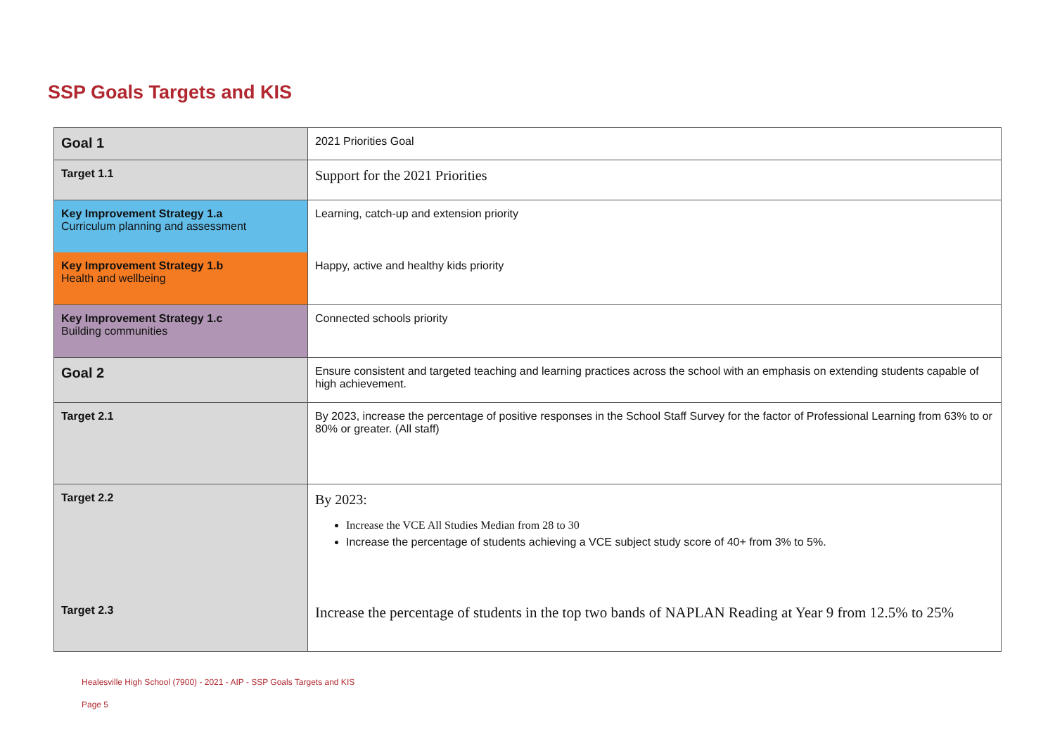SSP Goals Targets and KIS
| Goal 1 | 2021 Priorities Goal |
| Target 1.1 | Support for the 2021 Priorities |
| Key Improvement Strategy 1.a Curriculum planning and assessment | Learning, catch-up and extension priority |
| Key Improvement Strategy 1.b Health and wellbeing | Happy, active and healthy kids priority |
| Key Improvement Strategy 1.c Building communities | Connected schools priority |
| Goal 2 | Ensure consistent and targeted teaching and learning practices across the school with an emphasis on extending students capable of high achievement. |
| Target 2.1 | By 2023, increase the percentage of positive responses in the School Staff Survey for the factor of Professional Learning from 63% to or 80% or greater. (All staff) |
| Target 2.2 | By 2023: Increase the VCE All Studies Median from 28 to 30 Increase the percentage of students achieving a VCE subject study score of 40+ from 3% to 5%. |
| Target 2.3 | Increase the percentage of students in the top two bands of NAPLAN Reading at Year 9 from 12.5% to 25% |
Healesville High School (7900) - 2021 - AIP - SSP Goals Targets and KIS
Page 5